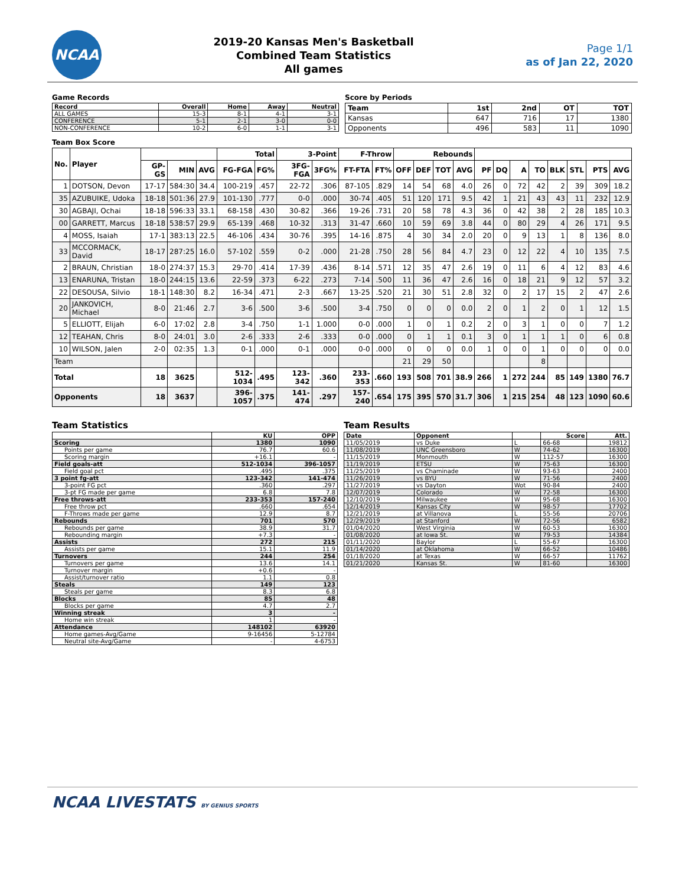NCAA
2019-20 Kansas Men's Basketball
Combined Team Statistics
All games
Page 1/1
as of Jan 22, 2020
Game Records
| Record | Overall | Home | Away | Neutral |
| --- | --- | --- | --- | --- |
| ALL GAMES | 15-3 | 8-1 | 4-1 | 3-1 |
| CONFERENCE | 5-1 | 2-1 | 3-0 | 0-0 |
| NON-CONFERENCE | 10-2 | 6-0 | 1-1 | 3-1 |
Score by Periods
| Team | 1st | 2nd | OT | TOT |
| --- | --- | --- | --- | --- |
| Kansas | 647 | 716 | 17 | 1380 |
| Opponents | 496 | 583 | 11 | 1090 |
Team Box Score
| No. | Player | | | | Total | | 3-Point | | F-Throw | | Rebounds | | | | | | | | | | | |
| --- | --- | --- | --- | --- | --- | --- | --- | --- | --- | --- | --- | --- | --- | --- | --- | --- | --- | --- | --- | --- | --- | --- |
| | | GP-GS | MIN | AVG | FG-FGA | FG% | 3FG-FGA | 3FG% | FT-FTA | FT% | OFF | DEF | TOT | AVG | PF | DQ | A | TO | BLK | STL | PTS | AVG |
| 1 | DOTSON, Devon | 17-17 | 584:30 | 34.4 | 100-219 | .457 | 22-72 | .306 | 87-105 | .829 | 14 | 54 | 68 | 4.0 | 26 | 0 | 72 | 42 | 2 | 39 | 309 | 18.2 |
| 35 | AZUBUIKE, Udoka | 18-18 | 501:36 | 27.9 | 101-130 | .777 | 0-0 | .000 | 30-74 | .405 | 51 | 120 | 171 | 9.5 | 42 | 1 | 21 | 43 | 43 | 11 | 232 | 12.9 |
| 30 | AGBAJI, Ochai | 18-18 | 596:33 | 33.1 | 68-158 | .430 | 30-82 | .366 | 19-26 | .731 | 20 | 58 | 78 | 4.3 | 36 | 0 | 42 | 38 | 2 | 28 | 185 | 10.3 |
| 00 | GARRETT, Marcus | 18-18 | 538:57 | 29.9 | 65-139 | .468 | 10-32 | .313 | 31-47 | .660 | 10 | 59 | 69 | 3.8 | 44 | 0 | 80 | 29 | 4 | 26 | 171 | 9.5 |
| 4 | MOSS, Isaiah | 17-1 | 383:13 | 22.5 | 46-106 | .434 | 30-76 | .395 | 14-16 | .875 | 4 | 30 | 34 | 2.0 | 20 | 0 | 9 | 13 | 1 | 8 | 136 | 8.0 |
| 33 | MCCORMACK, David | 18-17 | 287:25 | 16.0 | 57-102 | .559 | 0-2 | .000 | 21-28 | .750 | 28 | 56 | 84 | 4.7 | 23 | 0 | 12 | 22 | 4 | 10 | 135 | 7.5 |
| 2 | BRAUN, Christian | 18-0 | 274:37 | 15.3 | 29-70 | .414 | 17-39 | .436 | 8-14 | .571 | 12 | 35 | 47 | 2.6 | 19 | 0 | 11 | 6 | 4 | 12 | 83 | 4.6 |
| 13 | ENARUNA, Tristan | 18-0 | 244:15 | 13.6 | 22-59 | .373 | 6-22 | .273 | 7-14 | .500 | 11 | 36 | 47 | 2.6 | 16 | 0 | 18 | 21 | 9 | 12 | 57 | 3.2 |
| 22 | DESOUSA, Silvio | 18-1 | 148:30 | 8.2 | 16-34 | .471 | 2-3 | .667 | 13-25 | .520 | 21 | 30 | 51 | 2.8 | 32 | 0 | 2 | 17 | 15 | 2 | 47 | 2.6 |
| 20 | JANKOVICH, Michael | 8-0 | 21:46 | 2.7 | 3-6 | .500 | 3-6 | .500 | 3-4 | .750 | 0 | 0 | 0 | 0.0 | 2 | 0 | 1 | 2 | 0 | 1 | 12 | 1.5 |
| 5 | ELLIOTT, Elijah | 6-0 | 17:02 | 2.8 | 3-4 | .750 | 1-1 | 1.000 | 0-0 | .000 | 1 | 0 | 1 | 0.2 | 2 | 0 | 3 | 1 | 0 | 0 | 7 | 1.2 |
| 12 | TEAHAN, Chris | 8-0 | 24:01 | 3.0 | 2-6 | .333 | 2-6 | .333 | 0-0 | .000 | 0 | 1 | 1 | 0.1 | 3 | 0 | 1 | 1 | 1 | 0 | 6 | 0.8 |
| 10 | WILSON, Jalen | 2-0 | 02:35 | 1.3 | 0-1 | .000 | 0-1 | .000 | 0-0 | .000 | 0 | 0 | 0 | 0.0 | 1 | 0 | 0 | 1 | 0 | 0 | 0 | 0.0 |
| Team | | | | | | | | | | | 21 | 29 | 50 | | | | | 8 | | | | |
| Total | | 18 | 3625 | | 512-1034 | .495 | 123-342 | .360 | 233-353 | .660 | 193 | 508 | 701 | 38.9 | 266 | 1 | 272 | 244 | 85 | 149 | 1380 | 76.7 |
| Opponents | | 18 | 3637 | | 396-1057 | .375 | 141-474 | .297 | 157-240 | .654 | 175 | 395 | 570 | 31.7 | 306 | 1 | 215 | 254 | 48 | 123 | 1090 | 60.6 |
Team Statistics
| | KU | OPP |
| --- | --- | --- |
| Scoring | 1380 | 1090 |
| Points per game | 76.7 | 60.6 |
| Scoring margin | +16.1 | - |
| Field goals-att | 512-1034 | 396-1057 |
| Field goal pct | .495 | .375 |
| 3 point fg-att | 123-342 | 141-474 |
| 3-point FG pct | .360 | .297 |
| 3-pt FG made per game | 6.8 | 7.8 |
| Free throws-att | 233-353 | 157-240 |
| Free throw pct | .660 | .654 |
| F-Throws made per game | 12.9 | 8.7 |
| Rebounds | 701 | 570 |
| Rebounds per game | 38.9 | 31.7 |
| Rebounding margin | +7.3 | - |
| Assists | 272 | 215 |
| Assists per game | 15.1 | 11.9 |
| Turnovers | 244 | 254 |
| Turnovers per game | 13.6 | 14.1 |
| Turnover margin | +0.6 | - |
| Assist/turnover ratio | 1.1 | 0.8 |
| Steals | 149 | 123 |
| Steals per game | 8.3 | 6.8 |
| Blocks | 85 | 48 |
| Blocks per game | 4.7 | 2.7 |
| Winning streak | 3 | - |
| Home win streak | 1 | - |
| Attendance | 148102 | 63920 |
| Home games-Avg/Game | 9-16456 | 5-12784 |
| Neutral site-Avg/Game | - | 4-6753 |
Team Results
| Date | Opponent | | Score | Att. |
| --- | --- | --- | --- | --- |
| 11/05/2019 | vs Duke | L | 66-68 | 19812 |
| 11/08/2019 | UNC Greensboro | W | 74-62 | 16300 |
| 11/15/2019 | Monmouth | W | 112-57 | 16300 |
| 11/19/2019 | ETSU | W | 75-63 | 16300 |
| 11/25/2019 | vs Chaminade | W | 93-63 | 2400 |
| 11/26/2019 | vs BYU | W | 71-56 | 2400 |
| 11/27/2019 | vs Dayton | Wot | 90-84 | 2400 |
| 12/07/2019 | Colorado | W | 72-58 | 16300 |
| 12/10/2019 | Milwaukee | W | 95-68 | 16300 |
| 12/14/2019 | Kansas City | W | 98-57 | 17702 |
| 12/21/2019 | at Villanova | L | 55-56 | 20706 |
| 12/29/2019 | at Stanford | W | 72-56 | 6582 |
| 01/04/2020 | West Virginia | W | 60-53 | 16300 |
| 01/08/2020 | at Iowa St. | W | 79-53 | 14384 |
| 01/11/2020 | Baylor | L | 55-67 | 16300 |
| 01/14/2020 | at Oklahoma | W | 66-52 | 10486 |
| 01/18/2020 | at Texas | W | 66-57 | 11762 |
| 01/21/2020 | Kansas St. | W | 81-60 | 16300 |
NCAA LIVESTATS BY GENIUS SPORTS